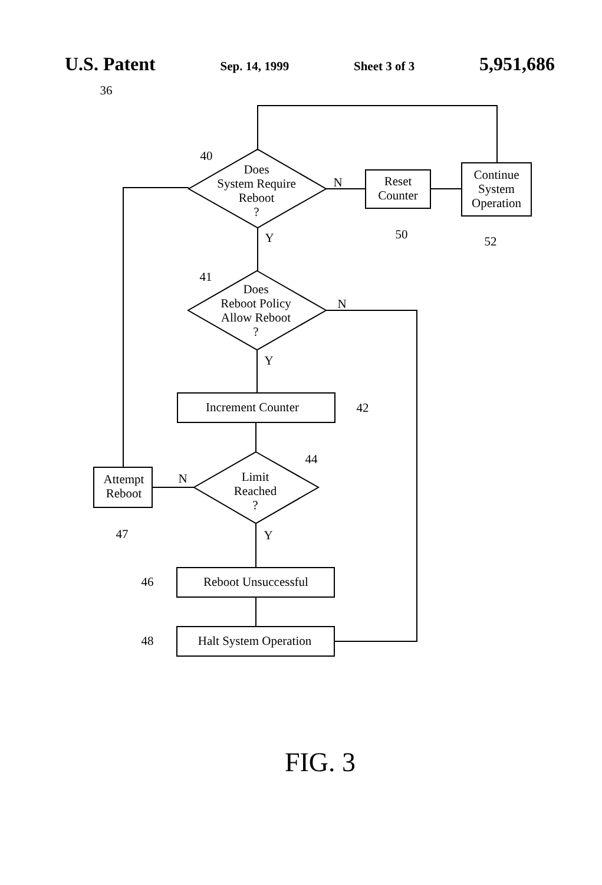U.S. Patent Sep. 14, 1999 Sheet 3 of 3 5,951,686
Does
System Require
Reboot
?
Does
Reboot Policy
Allow Reboot
?
Limit
Reached
?
Reset
Counter
Continue
System
Operation
Increment Counter
Attempt
Reboot
Reboot Unsuccessful
Halt System Operation
36
40
41
50
52
42
44
47
46
48
N
Y
N
Y
N
Y
FIG. 3